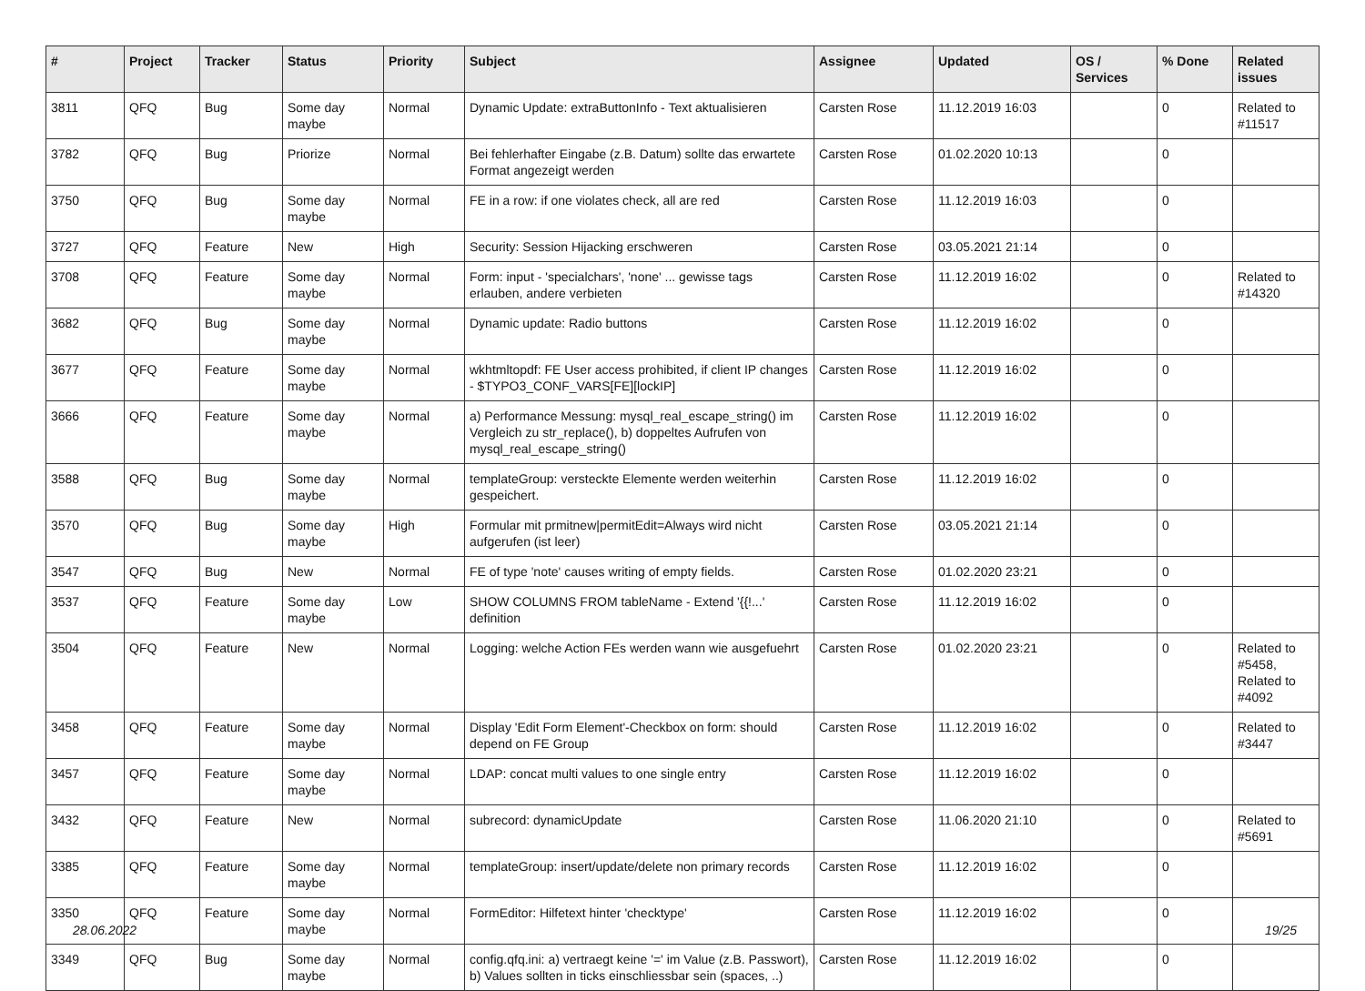| # | Project | Tracker | Status | Priority | Subject | Assignee | Updated | OS / Services | % Done | Related issues |
| --- | --- | --- | --- | --- | --- | --- | --- | --- | --- | --- |
| 3811 | QFQ | Bug | Some day maybe | Normal | Dynamic Update: extraButtonInfo - Text aktualisieren | Carsten Rose | 11.12.2019 16:03 | | 0 | Related to #11517 |
| 3782 | QFQ | Bug | Priorize | Normal | Bei fehlerhafter Eingabe (z.B. Datum) sollte das erwartete Format angezeigt werden | Carsten Rose | 01.02.2020 10:13 | | 0 | |
| 3750 | QFQ | Bug | Some day maybe | Normal | FE in a row: if one violates check, all are red | Carsten Rose | 11.12.2019 16:03 | | 0 | |
| 3727 | QFQ | Feature | New | High | Security: Session Hijacking erschweren | Carsten Rose | 03.05.2021 21:14 | | 0 | |
| 3708 | QFQ | Feature | Some day maybe | Normal | Form: input - 'specialchars', 'none' ... gewisse tags erlauben, andere verbieten | Carsten Rose | 11.12.2019 16:02 | | 0 | Related to #14320 |
| 3682 | QFQ | Bug | Some day maybe | Normal | Dynamic update: Radio buttons | Carsten Rose | 11.12.2019 16:02 | | 0 | |
| 3677 | QFQ | Feature | Some day maybe | Normal | wkhtmltopdf: FE User access prohibited, if client IP changes - $TYPO3_CONF_VARS[FE][lockIP] | Carsten Rose | 11.12.2019 16:02 | | 0 | |
| 3666 | QFQ | Feature | Some day maybe | Normal | a) Performance Messung: mysql_real_escape_string() im Vergleich zu str_replace(), b) doppeltes Aufrufen von mysql_real_escape_string() | Carsten Rose | 11.12.2019 16:02 | | 0 | |
| 3588 | QFQ | Bug | Some day maybe | Normal | templateGroup: versteckte Elemente werden weiterhin gespeichert. | Carsten Rose | 11.12.2019 16:02 | | 0 | |
| 3570 | QFQ | Bug | Some day maybe | High | Formular mit prmitnew/permitEdit=Always wird nicht aufgerufen (ist leer) | Carsten Rose | 03.05.2021 21:14 | | 0 | |
| 3547 | QFQ | Bug | New | Normal | FE of type 'note' causes writing of empty fields. | Carsten Rose | 01.02.2020 23:21 | | 0 | |
| 3537 | QFQ | Feature | Some day maybe | Low | SHOW COLUMNS FROM tableName - Extend '{{!...' definition | Carsten Rose | 11.12.2019 16:02 | | 0 | |
| 3504 | QFQ | Feature | New | Normal | Logging: welche Action FEs werden wann wie ausgefuehrt | Carsten Rose | 01.02.2020 23:21 | | 0 | Related to #5458, Related to #4092 |
| 3458 | QFQ | Feature | Some day maybe | Normal | Display 'Edit Form Element'-Checkbox on form: should depend on FE Group | Carsten Rose | 11.12.2019 16:02 | | 0 | Related to #3447 |
| 3457 | QFQ | Feature | Some day maybe | Normal | LDAP: concat multi values to one single entry | Carsten Rose | 11.12.2019 16:02 | | 0 | |
| 3432 | QFQ | Feature | New | Normal | subrecord: dynamicUpdate | Carsten Rose | 11.06.2020 21:10 | | 0 | Related to #5691 |
| 3385 | QFQ | Feature | Some day maybe | Normal | templateGroup: insert/update/delete non primary records | Carsten Rose | 11.12.2019 16:02 | | 0 | |
| 3350 | QFQ | Feature | Some day maybe | Normal | FormEditor: Hilfetext hinter 'checktype' | Carsten Rose | 11.12.2019 16:02 | | 0 | |
| 3349 | QFQ | Bug | Some day maybe | Normal | config.qfq.ini: a) vertraegt keine '=' im Value (z.B. Passwort), b) Values sollten in ticks einschliessbar sein (spaces, ..) | Carsten Rose | 11.12.2019 16:02 | | 0 | |
28.06.2022 19/25